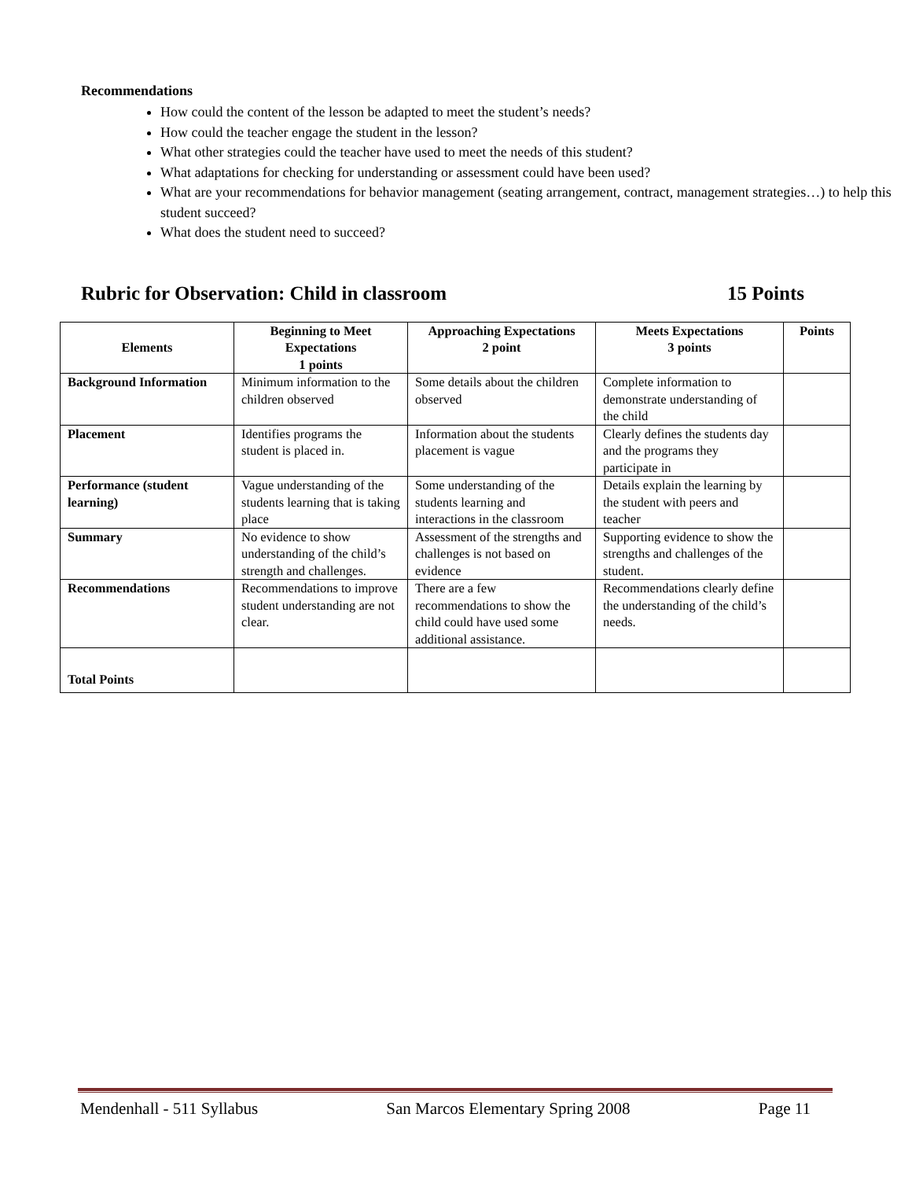Recommendations
How could the content of the lesson be adapted to meet the student’s needs?
How could the teacher engage the student in the lesson?
What other strategies could the teacher have used to meet the needs of this student?
What adaptations for checking for understanding or assessment could have been used?
What are your recommendations for behavior management (seating arrangement, contract, management strategies…) to help this student succeed?
What does the student need to succeed?
Rubric for Observation: Child in classroom 15 Points
| Elements | Beginning to Meet Expectations 1 points | Approaching Expectations 2 point | Meets Expectations 3 points | Points |
| --- | --- | --- | --- | --- |
| Background Information | Minimum information to the children observed | Some details about the children observed | Complete information to demonstrate understanding of the child | |
| Placement | Identifies programs the student is placed in. | Information about the students placement is vague | Clearly defines the students day and the programs they participate in | |
| Performance (student learning) | Vague understanding of the students learning that is taking place | Some understanding of the students learning and interactions in the classroom | Details explain the learning by the student with peers and teacher | |
| Summary | No evidence to show understanding of the child’s strength and challenges. | Assessment of the strengths and challenges is not based on evidence | Supporting evidence to show the strengths and challenges of the student. | |
| Recommendations | Recommendations to improve student understanding are not clear. | There are a few recommendations to show the child could have used some additional assistance. | Recommendations clearly define the understanding of the child’s needs. | |
| Total Points | | | | |
Mendenhall - 511 Syllabus San Marcos Elementary Spring 2008 Page 11